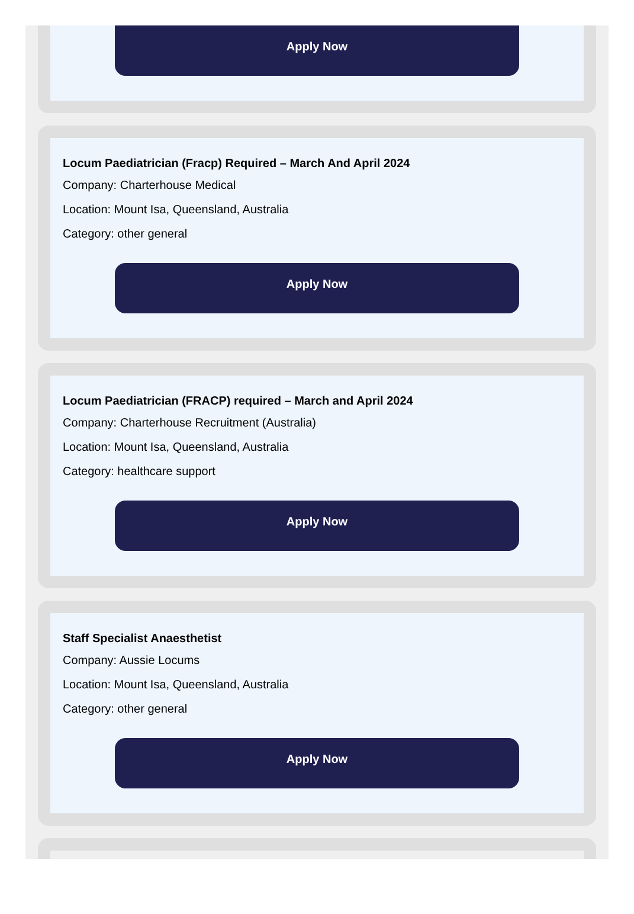Apply Now
Locum Paediatrician (Fracp) Required – March And April 2024
Company: Charterhouse Medical
Location: Mount Isa, Queensland, Australia
Category: other general
Apply Now
Locum Paediatrician (FRACP) required – March and April 2024
Company: Charterhouse Recruitment (Australia)
Location: Mount Isa, Queensland, Australia
Category: healthcare support
Apply Now
Staff Specialist Anaesthetist
Company: Aussie Locums
Location: Mount Isa, Queensland, Australia
Category: other general
Apply Now